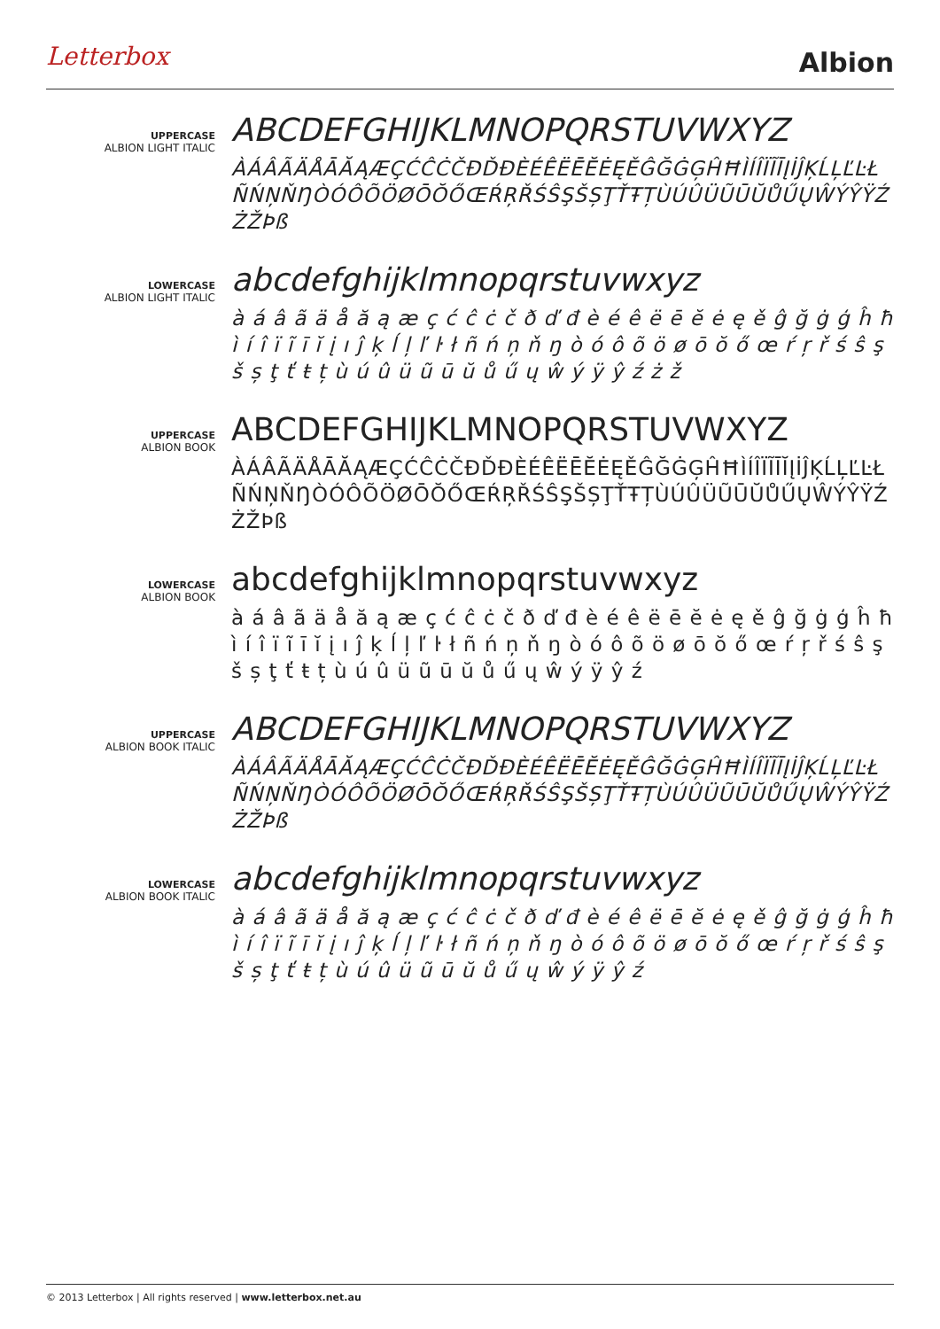Letterbox
Albion
UPPERCASE
ALBION LIGHT ITALIC
ABCDEFGHIJKLMNOPQRSTUVWXYZ
ÀÁÂÃÄÅĀĂĄÆÇĆĈĊČĐĎĐÈÉÊËĒĔĖĘĚĜĞĠĢĤĦÌÍÎÏĨĪĮİĴĶĹĻĽĿŁÑŃŅŇŊÒÓÔÕÖØŌŎŐŒŔŖŘŚŜŞŠȘŢŤŦȚÙÚÛÜŨŪŬŮŰŲŴÝŶŸŹŻŽÞß
LOWERCASE
ALBION LIGHT ITALIC
abcdefghijklmnopqrstuvwxyz
à á â ã ä å ă ą æ ç ć ĉ ċ č ð ď đ è é ê ë ē ĕ ė ę ě ĝ ğ ġ ģ ĥ ħ ì í î ï ĩ ī ĭ į ı ĵ ķ ĺ ļ ľ ŀ ł ñ ń ņ ň ŋ ò ó ô õ ö ø ō ŏ ő œ ŕ ŗ ř ś ŝ ş š ș ţ ť ŧ ț ù ú û ü ũ ū ŭ ů ű ų ŵ ý ÿ ŷ ź ż ž
UPPERCASE
ALBION BOOK
ABCDEFGHIJKLMNOPQRSTUVWXYZ
ÀÁÂÃÄÅĀĂĄÆÇĆĈĊČĐĎĐÈÉÊËĒĔĖĘĚĜĞĠĢĤĦÌÍÎÏĨĪĬĮİĴĶĹĻĽĿŁÑŃŅŇŊÒÓÔÕÖØŌŎŐŒŔŖŘŚŜŞŠȘŢŤŦȚÙÚÛÜŨŪŬŮŰŲŴÝŶŸŹŻŽÞß
LOWERCASE
ALBION BOOK
abcdefghijklmnopqrstuvwxyz
à á â ã ä å ă ą æ ç ć ĉ ċ č ð ď đ è é ê ë ē ĕ ė ę ě ĝ ğ ġ ģ ĥ ħ ì í î ï ĩ ī ĭ į ı ĵ ķ ĺ ļ ľ ŀ ł ñ ń ņ ň ŋ ò ó ô õ ö ø ō ŏ ő œ ŕ ŗ ř ś ŝ ş š ș ţ ť ŧ ț ù ú û ü ũ ū ŭ ů ű ų ŵ ý ÿ ŷ ź
UPPERCASE
ALBION BOOK ITALIC
ABCDEFGHIJKLMNOPQRSTUVWXYZ
ÀÁÂÃÄÅĀĂĄÆÇĆĈĊČĐĎĐÈÉÊËĒĔĖĘĚĜĞĠĢĤĦÌÍÎÏĨĪĮİĴĶĹĻĽĿŁÑŃŅŇŊÒÓÔÕÖØŌŎŐŒŔŖŘŚŜŞŠȘŢŤŦȚÙÚÛÜŨŪŬŮŰŲŴÝŶŸŹŻŽÞß
LOWERCASE
ALBION BOOK ITALIC
abcdefghijklmnopqrstuvwxyz
à á â ã ä å ă ą æ ç ć ĉ ċ č ð ď đ è é ê ë ē ĕ ė ę ě ĝ ğ ġ ģ ĥ ħ ì í î ï ĩ ī ĭ į ı ĵ ķ ĺ ļ ľ ŀ ł ñ ń ņ ň ŋ ò ó ô õ ö ø ō ŏ ő œ ŕ ŗ ř ś ŝ ş š ș ţ ť ŧ ț ù ú û ü ũ ū ŭ ů ű ų ŵ ý ÿ ŷ ź
© 2013 Letterbox | All rights reserved | www.letterbox.net.au